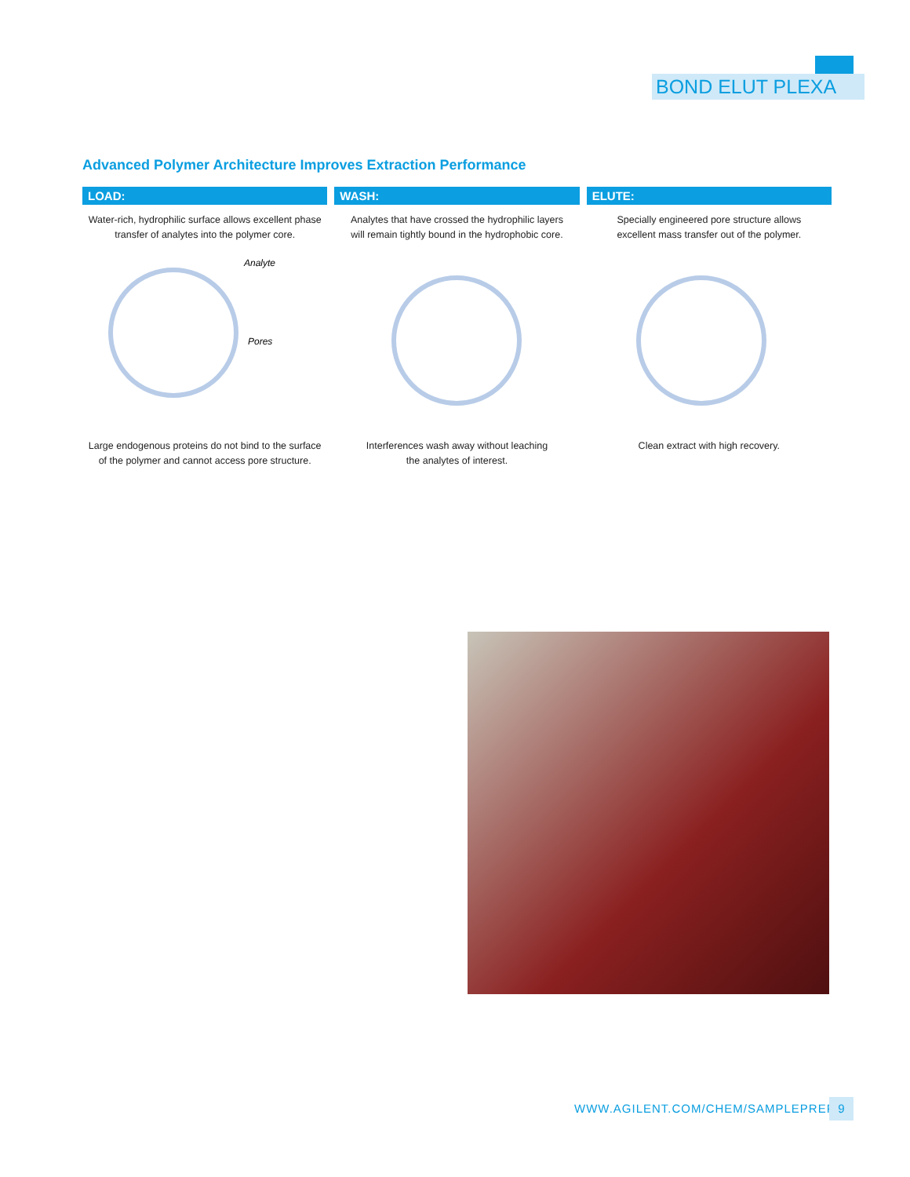BOND ELUT PLEXA
Advanced Polymer Architecture Improves Extraction Performance
LOAD:
Water-rich, hydrophilic surface allows excellent phase
transfer of analytes into the polymer core.
Analyte
Pores
Large endogenous proteins do not bind to the surface
of the polymer and cannot access pore structure.
WASH:
Analytes that have crossed the hydrophilic layers
will remain tightly bound in the hydrophobic core.
Interferences wash away without leaching
the analytes of interest.
ELUTE:
Specially engineered pore structure allows
excellent mass transfer out of the polymer.
Clean extract with high recovery.
WWW.AGILENT.COM/CHEM/SAMPLEPREP
9